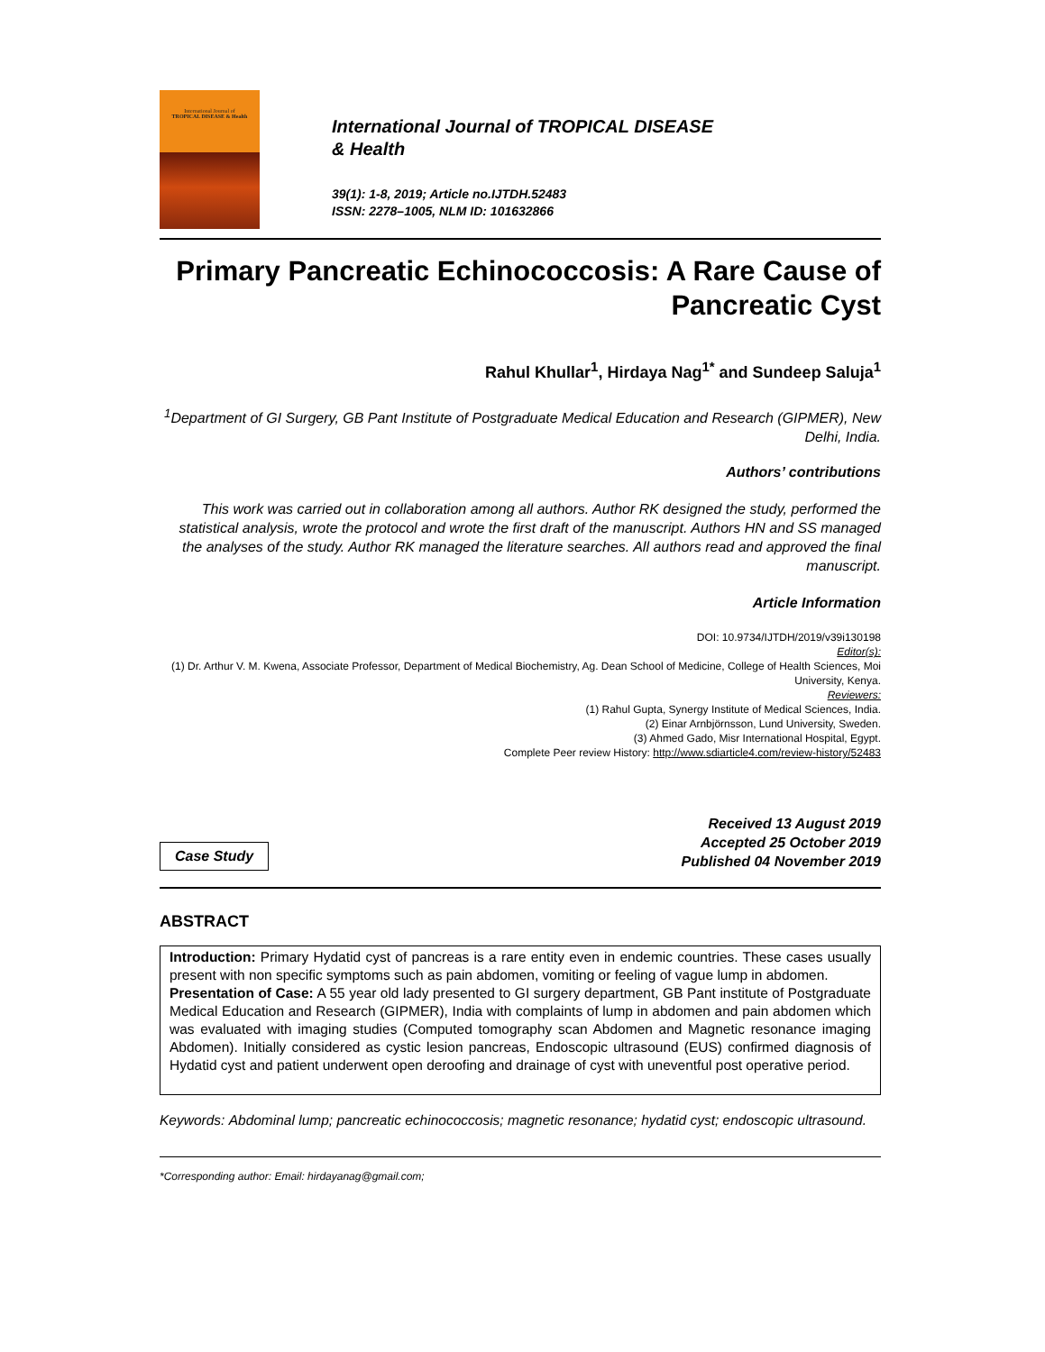International Journal of
TROPICAL DISEASE & Health
International Journal of TROPICAL DISEASE
& Health
39(1): 1-8, 2019; Article no.IJTDH.52483
ISSN: 2278–1005, NLM ID: 101632866
Primary Pancreatic Echinococcosis: A Rare Cause of Pancreatic Cyst
Rahul Khullar<sup>1</sup>, Hirdaya Nag<sup>1*</sup> and Sundeep Saluja<sup>1</sup>
<sup>1</sup> Department of GI Surgery, GB Pant Institute of Postgraduate Medical Education and Research (GIPMER), New Delhi, India.
Authors’ contributions
This work was carried out in collaboration among all authors. Author RK designed the study, performed the statistical analysis, wrote the protocol and wrote the first draft of the manuscript. Authors HN and SS managed the analyses of the study. Author RK managed the literature searches. All authors read and approved the final manuscript.
Article Information
DOI: 10.9734/IJTDH/2019/v39i130198
Editor(s):
(1) Dr. Arthur V. M. Kwena, Associate Professor, Department of Medical Biochemistry, Ag. Dean School of Medicine, College of Health Sciences, Moi University, Kenya.
Reviewers:
(1) Rahul Gupta, Synergy Institute of Medical Sciences, India.
(2) Einar Arnbjörnsson, Lund University, Sweden.
(3) Ahmed Gado, Misr International Hospital, Egypt.
Complete Peer review History: http://www.sdiarticle4.com/review-history/52483
Case Study
Received 13 August 2019
Accepted 25 October 2019
Published 04 November 2019
ABSTRACT
Introduction: Primary Hydatid cyst of pancreas is a rare entity even in endemic countries. These cases usually present with non specific symptoms such as pain abdomen, vomiting or feeling of vague lump in abdomen.
Presentation of Case: A 55 year old lady presented to GI surgery department, GB Pant institute of Postgraduate Medical Education and Research (GIPMER), India with complaints of lump in abdomen and pain abdomen which was evaluated with imaging studies (Computed tomography scan Abdomen and Magnetic resonance imaging Abdomen). Initially considered as cystic lesion pancreas, Endoscopic ultrasound (EUS) confirmed diagnosis of Hydatid cyst and patient underwent open deroofing and drainage of cyst with uneventful post operative period.
Keywords: Abdominal lump; pancreatic echinococcosis; magnetic resonance; hydatid cyst; endoscopic ultrasound.
*Corresponding author: Email: hirdayanag@gmail.com;